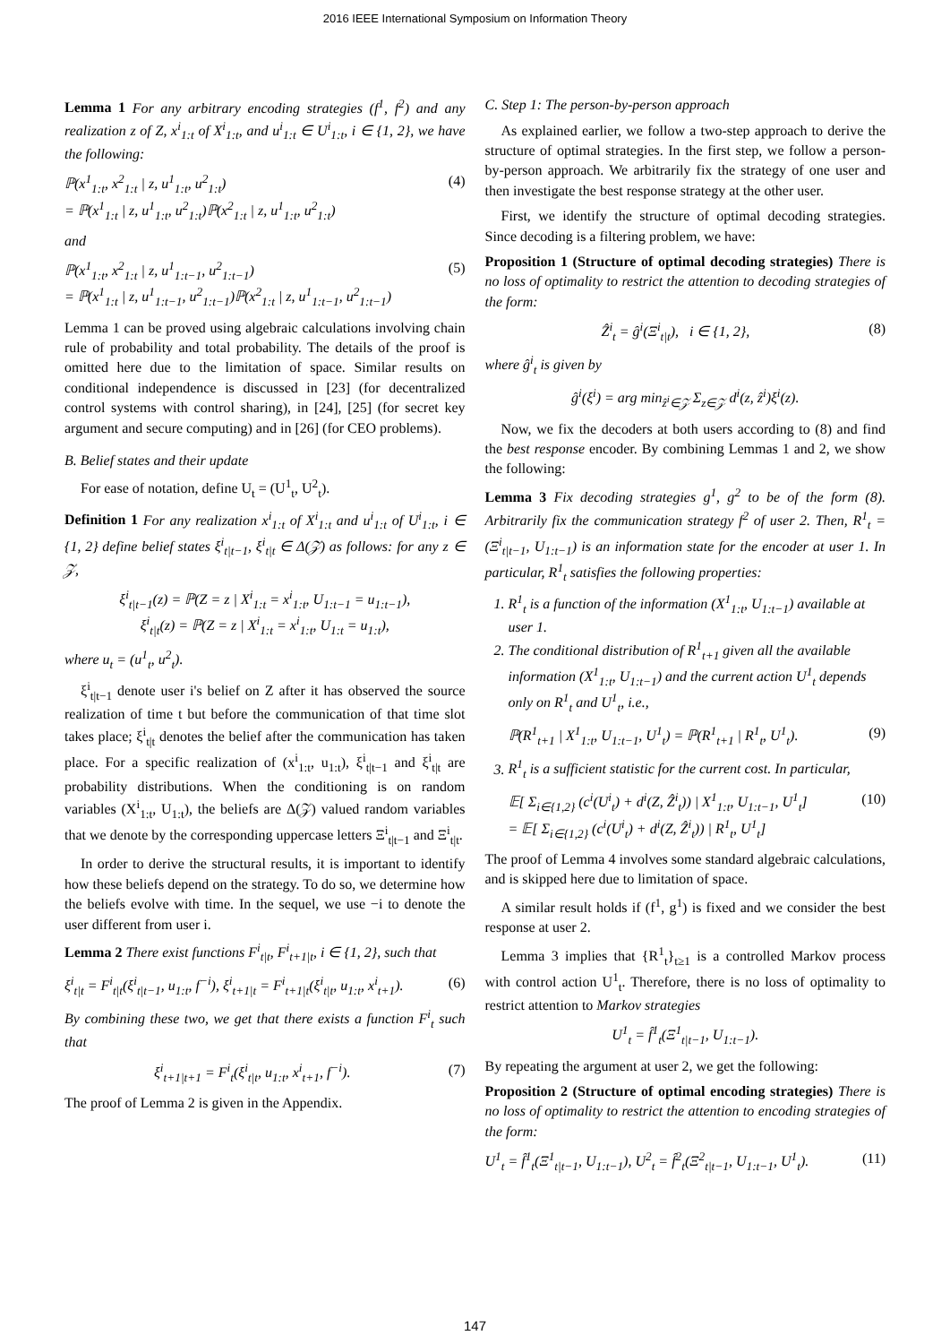2016 IEEE International Symposium on Information Theory
Lemma 1 For any arbitrary encoding strategies (f<sup>1</sup>, f<sup>2</sup>) and any realization z of Z, x<sup>i</sup><sub>1:t</sub> of X<sup>i</sup><sub>1:t</sub>, and u<sup>i</sup><sub>1:t</sub> ∈ U<sup>i</sup><sub>1:t</sub>, i ∈ {1, 2}, we have the following:
ℙ(x<sup>1</sup><sub>1:t</sub>, x<sup>2</sup><sub>1:t</sub> | z, u<sup>1</sup><sub>1:t</sub>, u<sup>2</sup><sub>1:t</sub>)
= ℙ(x<sup>1</sup><sub>1:t</sub> | z, u<sup>1</sup><sub>1:t</sub>, u<sup>2</sup><sub>1:t</sub>)ℙ(x<sup>2</sup><sub>1:t</sub> | z, u<sup>1</sup><sub>1:t</sub>, u<sup>2</sup><sub>1:t</sub>) (4)
and
ℙ(x<sup>1</sup><sub>1:t</sub>, x<sup>2</sup><sub>1:t</sub> | z, u<sup>1</sup><sub>1:t−1</sub>, u<sup>2</sup><sub>1:t−1</sub>)
= ℙ(x<sup>1</sup><sub>1:t</sub> | z, u<sup>1</sup><sub>1:t−1</sub>, u<sup>2</sup><sub>1:t−1</sub>)ℙ(x<sup>2</sup><sub>1:t</sub> | z, u<sup>1</sup><sub>1:t−1</sub>, u<sup>2</sup><sub>1:t−1</sub>) (5)
Lemma 1 can be proved using algebraic calculations involving chain rule of probability and total probability. The details of the proof is omitted here due to the limitation of space. Similar results on conditional independence is discussed in [23] (for decentralized control systems with control sharing), in [24], [25] (for secret key argument and secure computing) and in [26] (for CEO problems).
B. Belief states and their update
For ease of notation, define U<sub>t</sub> = (U<sup>1</sup><sub>t</sub>, U<sup>2</sup><sub>t</sub>).
Definition 1 For any realization x<sup>i</sup><sub>1:t</sub> of X<sup>i</sup><sub>1:t</sub> and u<sup>i</sup><sub>1:t</sub> of U<sup>i</sup><sub>1:t</sub>, i ∈ {1, 2} define belief states ξ<sup>i</sup><sub>t|t−1</sub>, ξ<sup>i</sup><sub>t|t</sub> ∈ Δ(𝒵) as follows: for any z ∈ 𝒵,
ξ<sup>i</sup><sub>t|t−1</sub>(z) = ℙ(Z = z | X<sup>i</sup><sub>1:t</sub> = x<sup>i</sup><sub>1:t</sub>, U<sub>1:t−1</sub> = u<sub>1:t−1</sub>),
ξ<sup>i</sup><sub>t|t</sub>(z) = ℙ(Z = z | X<sup>i</sup><sub>1:t</sub> = x<sup>i</sup><sub>1:t</sub>, U<sub>1:t</sub> = u<sub>1:t</sub>),
where u<sub>t</sub> = (u<sup>1</sup><sub>t</sub>, u<sup>2</sup><sub>t</sub>).
ξ<sup>i</sup><sub>t|t−1</sub> denote user i's belief on Z after it has observed the source realization of time t but before the communication of that time slot takes place; ξ<sup>i</sup><sub>t|t</sub> denotes the belief after the communication has taken place. For a specific realization of (x<sup>i</sup><sub>1:t</sub>, u<sub>1:t</sub>), ξ<sup>i</sup><sub>t|t−1</sub> and ξ<sup>i</sup><sub>t|t</sub> are probability distributions. When the conditioning is on random variables (X<sup>i</sup><sub>1:t</sub>, U<sub>1:t</sub>), the beliefs are Δ(𝒵) valued random variables that we denote by the corresponding uppercase letters Ξ<sup>i</sup><sub>t|t−1</sub> and Ξ<sup>i</sup><sub>t|t</sub>.
In order to derive the structural results, it is important to identify how these beliefs depend on the strategy. To do so, we determine how the beliefs evolve with time. In the sequel, we use −i to denote the user different from user i.
Lemma 2 There exist functions F<sup>i</sup><sub>t|t</sub>, F<sup>i</sup><sub>t+1|t</sub>, i ∈ {1, 2}, such that
ξ<sup>i</sup><sub>t|t</sub> = F<sup>i</sup><sub>t|t</sub>(ξ<sup>i</sup><sub>t|t−1</sub>, u<sub>1:t</sub>, f<sup>−i</sup>), ξ<sup>i</sup><sub>t+1|t</sub> = F<sup>i</sup><sub>t+1|t</sub>(ξ<sup>i</sup><sub>t|t</sub>, u<sub>1:t</sub>, x<sup>i</sup><sub>t+1</sub>). (6)
By combining these two, we get that there exists a function F<sup>i</sup><sub>t</sub> such that
ξ<sup>i</sup><sub>t+1|t+1</sub> = F<sup>i</sup><sub>t</sub>(ξ<sup>i</sup><sub>t|t</sub>, u<sub>1:t</sub>, x<sup>i</sup><sub>t+1</sub>, f<sup>−i</sup>). (7)
The proof of Lemma 2 is given in the Appendix.
C. Step 1: The person-by-person approach
As explained earlier, we follow a two-step approach to derive the structure of optimal strategies. In the first step, we follow a person-by-person approach. We arbitrarily fix the strategy of one user and then investigate the best response strategy at the other user.
First, we identify the structure of optimal decoding strategies. Since decoding is a filtering problem, we have:
Proposition 1 (Structure of optimal decoding strategies) There is no loss of optimality to restrict the attention to decoding strategies of the form:
Ẑ<sup>i</sup><sub>t</sub> = ĝ<sup>i</sup>(Ξ<sup>i</sup><sub>t|t</sub>), i ∈ {1, 2}, (8)
where ĝ<sup>i</sup><sub>t</sub> is given by
ĝ<sup>i</sup>(ξ<sup>i</sup>) = arg min<sub>ẑ<sup>i</sup>∈𝒵</sub> Σ<sub>z∈𝒵</sub> d<sup>i</sup>(z, ẑ<sup>i</sup>)ξ<sup>i</sup>(z).
Now, we fix the decoders at both users according to (8) and find the best response encoder. By combining Lemmas 1 and 2, we show the following:
Lemma 3 Fix decoding strategies g<sup>1</sup>, g<sup>2</sup> to be of the form (8). Arbitrarily fix the communication strategy f<sup>2</sup> of user 2. Then, R<sup>1</sup><sub>t</sub> = (Ξ<sup>i</sup><sub>t|t−1</sub>, U<sub>1:t−1</sub>) is an information state for the encoder at user 1. In particular, R<sup>1</sup><sub>t</sub> satisfies the following properties:
1. R<sup>1</sup><sub>t</sub> is a function of the information (X<sup>1</sup><sub>1:t</sub>, U<sub>1:t−1</sub>) available at user 1.
2. The conditional distribution of R<sup>1</sup><sub>t+1</sub> given all the available information (X<sup>1</sup><sub>1:t</sub>, U<sub>1:t−1</sub>) and the current action U<sup>1</sup><sub>t</sub> depends only on R<sup>1</sup><sub>t</sub> and U<sup>1</sup><sub>t</sub>, i.e.,
ℙ(R<sup>1</sup><sub>t+1</sub> | X<sup>1</sup><sub>1:t</sub>, U<sub>1:t−1</sub>, U<sup>1</sup><sub>t</sub>) = ℙ(R<sup>1</sup><sub>t+1</sub> | R<sup>1</sup><sub>t</sub>, U<sup>1</sup><sub>t</sub>). (9)
3. R<sup>1</sup><sub>t</sub> is a sufficient statistic for the current cost. In particular,
𝔼[ Σ<sub>i∈{1,2}</sub> (c<sup>i</sup>(U<sup>i</sup><sub>t</sub>) + d<sup>i</sup>(Z, Ẑ<sup>i</sup><sub>t</sub>)) | X<sup>1</sup><sub>1:t</sub>, U<sub>1:t−1</sub>, U<sup>1</sup><sub>t</sub>]
= 𝔼[ Σ<sub>i∈{1,2}</sub> (c<sup>i</sup>(U<sup>i</sup><sub>t</sub>) + d<sup>i</sup>(Z, Ẑ<sup>i</sup><sub>t</sub>)) | R<sup>1</sup><sub>t</sub>, U<sup>1</sup><sub>t</sub>] (10)
The proof of Lemma 4 involves some standard algebraic calculations, and is skipped here due to limitation of space.
A similar result holds if (f<sup>1</sup>, g<sup>1</sup>) is fixed and we consider the best response at user 2.
Lemma 3 implies that {R<sup>1</sup><sub>t</sub>}<sub>t≥1</sub> is a controlled Markov process with control action U<sup>1</sup><sub>t</sub>. Therefore, there is no loss of optimality to restrict attention to Markov strategies
U<sup>1</sup><sub>t</sub> = f̂<sup>1</sup><sub>t</sub>(Ξ<sup>1</sup><sub>t|t−1</sub>, U<sub>1:t−1</sub>).
By repeating the argument at user 2, we get the following:
Proposition 2 (Structure of optimal encoding strategies) There is no loss of optimality to restrict the attention to encoding strategies of the form:
U<sup>1</sup><sub>t</sub> = f̂<sup>1</sup><sub>t</sub>(Ξ<sup>1</sup><sub>t|t−1</sub>, U<sub>1:t−1</sub>), U<sup>2</sup><sub>t</sub> = f̂<sup>2</sup><sub>t</sub>(Ξ<sup>2</sup><sub>t|t−1</sub>, U<sub>1:t−1</sub>, U<sup>1</sup><sub>t</sub>). (11)
147